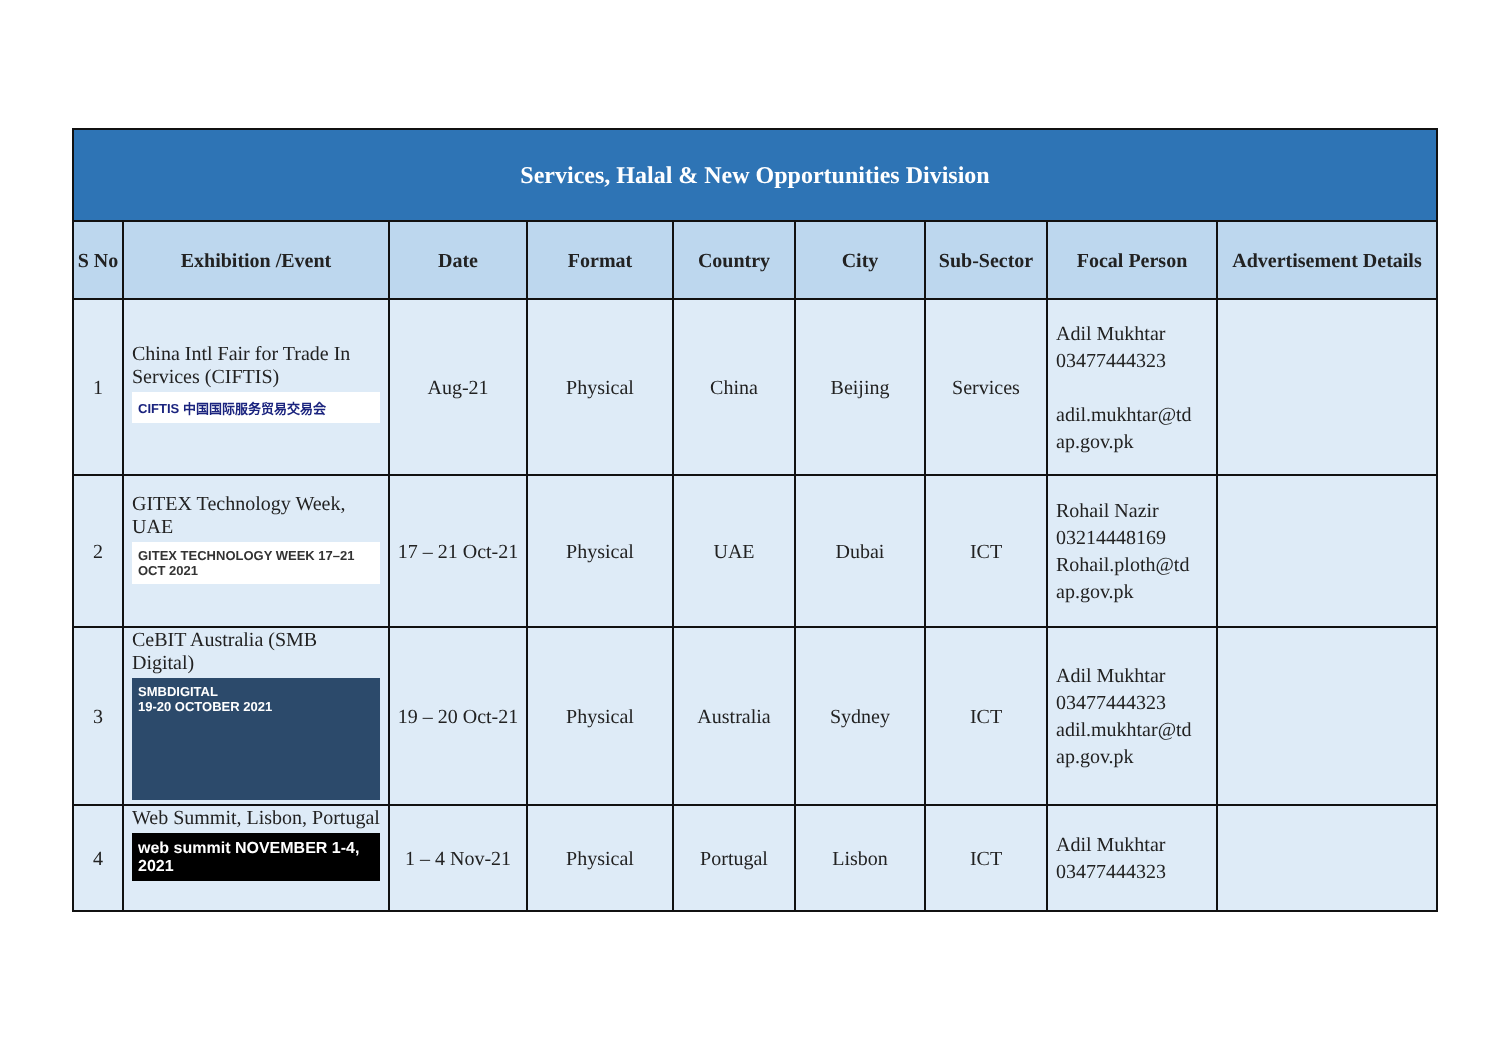| Services, Halal & New Opportunities Division | | | | | | | | |
| S No | Exhibition /Event | Date | Format | Country | City | Sub-Sector | Focal Person | Advertisement Details |
| 1 | China Intl Fair for Trade In Services (CIFTIS) CIFTIS 中国国际服务贸易交易会 | Aug-21 | Physical | China | Beijing | Services | Adil Mukhtar 03477444323 adil.mukhtar@td ap.gov.pk | |
| 2 | GITEX Technology Week, UAE GITEX TECHNOLOGY WEEK 17–21 OCT 2021 | 17 – 21 Oct-21 | Physical | UAE | Dubai | ICT | Rohail Nazir 03214448169 Rohail.ploth@td ap.gov.pk | |
| 3 | CeBIT Australia (SMB Digital) SMBDIGITAL 19-20 OCTOBER 2021 | 19 – 20 Oct-21 | Physical | Australia | Sydney | ICT | Adil Mukhtar 03477444323 adil.mukhtar@td ap.gov.pk | |
| 4 | Web Summit, Lisbon, Portugal web summit NOVEMBER 1-4, 2021 | 1 – 4 Nov-21 | Physical | Portugal | Lisbon | ICT | Adil Mukhtar 03477444323 | |